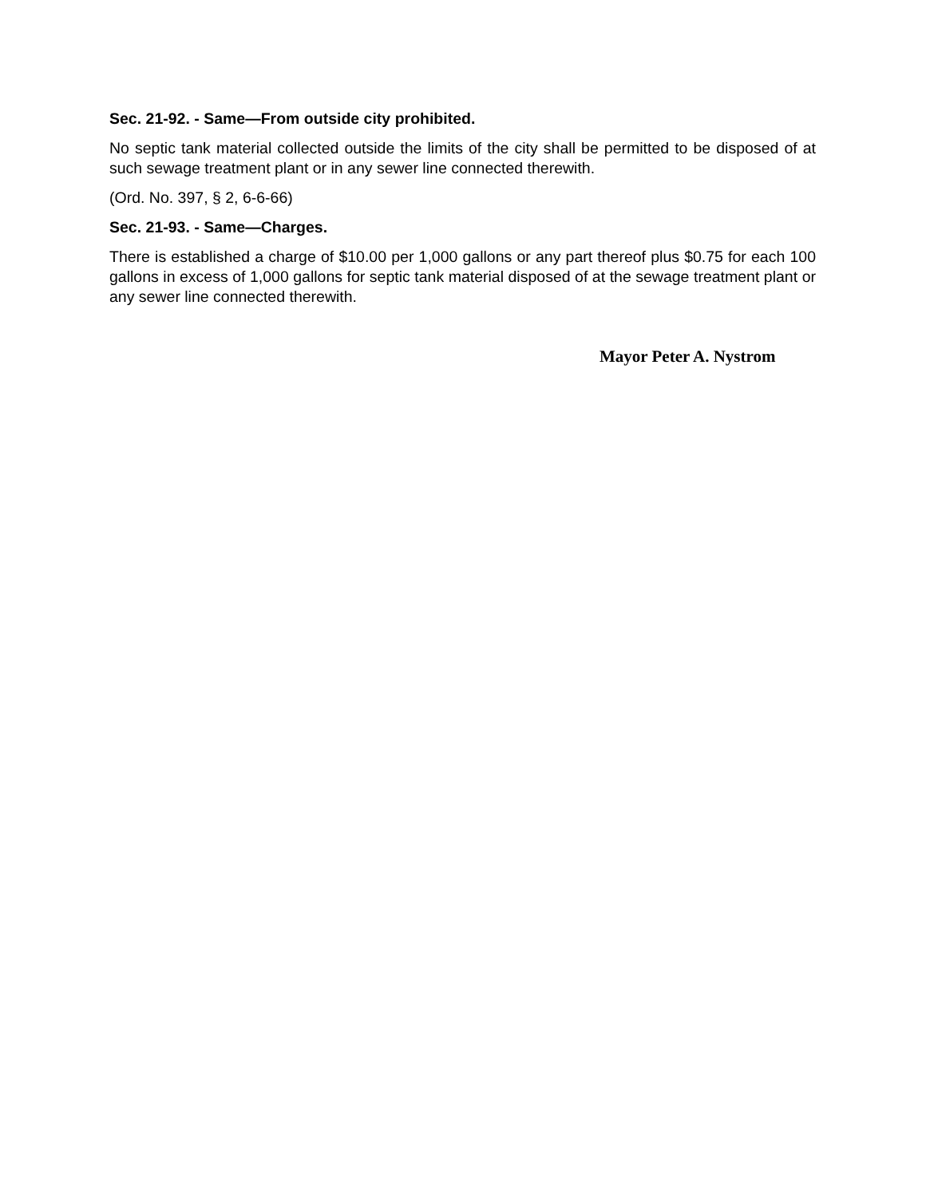Sec. 21-92. - Same—From outside city prohibited.
No septic tank material collected outside the limits of the city shall be permitted to be disposed of at such sewage treatment plant or in any sewer line connected therewith.
(Ord. No. 397, § 2, 6-6-66)
Sec. 21-93. - Same—Charges.
There is established a charge of $10.00 per 1,000 gallons or any part thereof plus $0.75 for each 100 gallons in excess of 1,000 gallons for septic tank material disposed of at the sewage treatment plant or any sewer line connected therewith.
Mayor Peter A. Nystrom